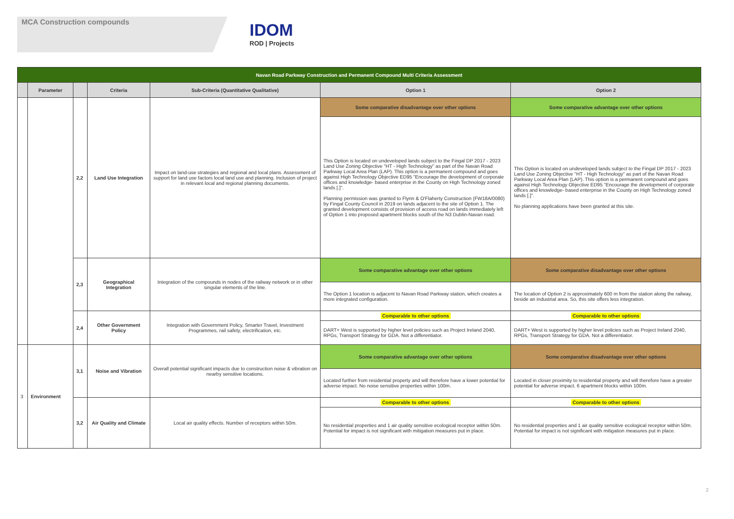MCA Construction compounds
IDOM
ROD | Projects
| Navan Road Parkway Construction and Permanent Compound Multi Criteria Assessment | | | | | | |
| | Parameter | | Criteria | Sub-Criteria (Quantitative Qualitative) | Option 1 | Option 2 |
| | | 2,2 | Land Use Integration | Impact on land-use strategies and regional and local plans. Assessment of support for land use factors local land use and planning. Inclusion of project in relevant local and regional planning documents. | Some comparative disadvantage over other options | Some comparative advantage over other options |
| | | | | | This Option is located on undeveloped lands subject to the Fingal DP 2017 - 2023 Land Use Zoning Objective "HT - High Technology" as part of the Navan Road Parkway Local Area Plan (LAP). This option is a permanent compound and goes against High Technology Objective ED95 "Encourage the development of corporate offices and knowledge- based enterprise in the County on High Technology zoned lands [.]". Planning permission was granted to Flynn & O'Flaherty Construction (FW18A/0080) by Fingal County Council in 2019 on lands adjacent to the site of Option 1. The granted development consists of provision of access road on lands immediately left of Option 1 into proposed apartment blocks south of the N3 Dublin-Navan road. | This Option is located on undeveloped lands subject to the Fingal DP 2017 - 2023 Land Use Zoning Objective "HT - High Technology" as part of the Navan Road Parkway Local Area Plan (LAP). This option is a permanent compound and goes against High Technology Objective ED95 "Encourage the development of corporate offices and knowledge- based enterprise in the County on High Technology zoned lands [.]". No planning applications have been granted at this site. |
| | | 2,3 | Geographical Integration | Integration of the compounds in nodes of the railway network or in other singular elements of the line. | Some comparative advantage over other options | Some comparative disadvantage over other options |
| | | | | | The Option 1 location is adjacent to Navan Road Parkway station, which creates a more integrated configuration. | The location of Option 2 is approximately 600 m from the station along the railway, beside an industrial area. So, this site offers less integration. |
| | | 2,4 | Other Government Policy | Integration with Government Policy, Smarter Travel, Investment Programmes, rail safety, electrification, etc. | Comparable to other options | Comparable to other options |
| | | | | | DART+ West is supported by higher level policies such as Project Ireland 2040, RPGs, Transport Strategy for GDA. Not a differentiator. | DART+ West is supported by higher level policies such as Project Ireland 2040, RPGs, Transport Strategy for GDA. Not a differentiator. |
| 3 | Environment | 3,1 | Noise and Vibration | Overall potential significant impacts due to construction noise & vibration on nearby sensitive locations. | Some comparative advantage over other options | Some comparative disadvantage over other options |
| | | | | | Located further from residential property and will therefore have a lower potential for adverse impact. No noise sensitive properties within 100m. | Located in closer proximity to residential property and will therefore have a greater potential for adverse impact. 6 apartment blocks within 100m. |
| | | 3,2 | Air Quality and Climate | Local air quality effects. Number of receptors within 50m. | Comparable to other options | Comparable to other options |
| | | | | | No residential properties and 1 air quality sensitive ecological receptor within 50m. Potential for impact is not significant with mitigation measures put in place. | No residential properties and 1 air quality sensitive ecological receptor within 50m. Potential for impact is not significant with mitigation measures put in place. |
2